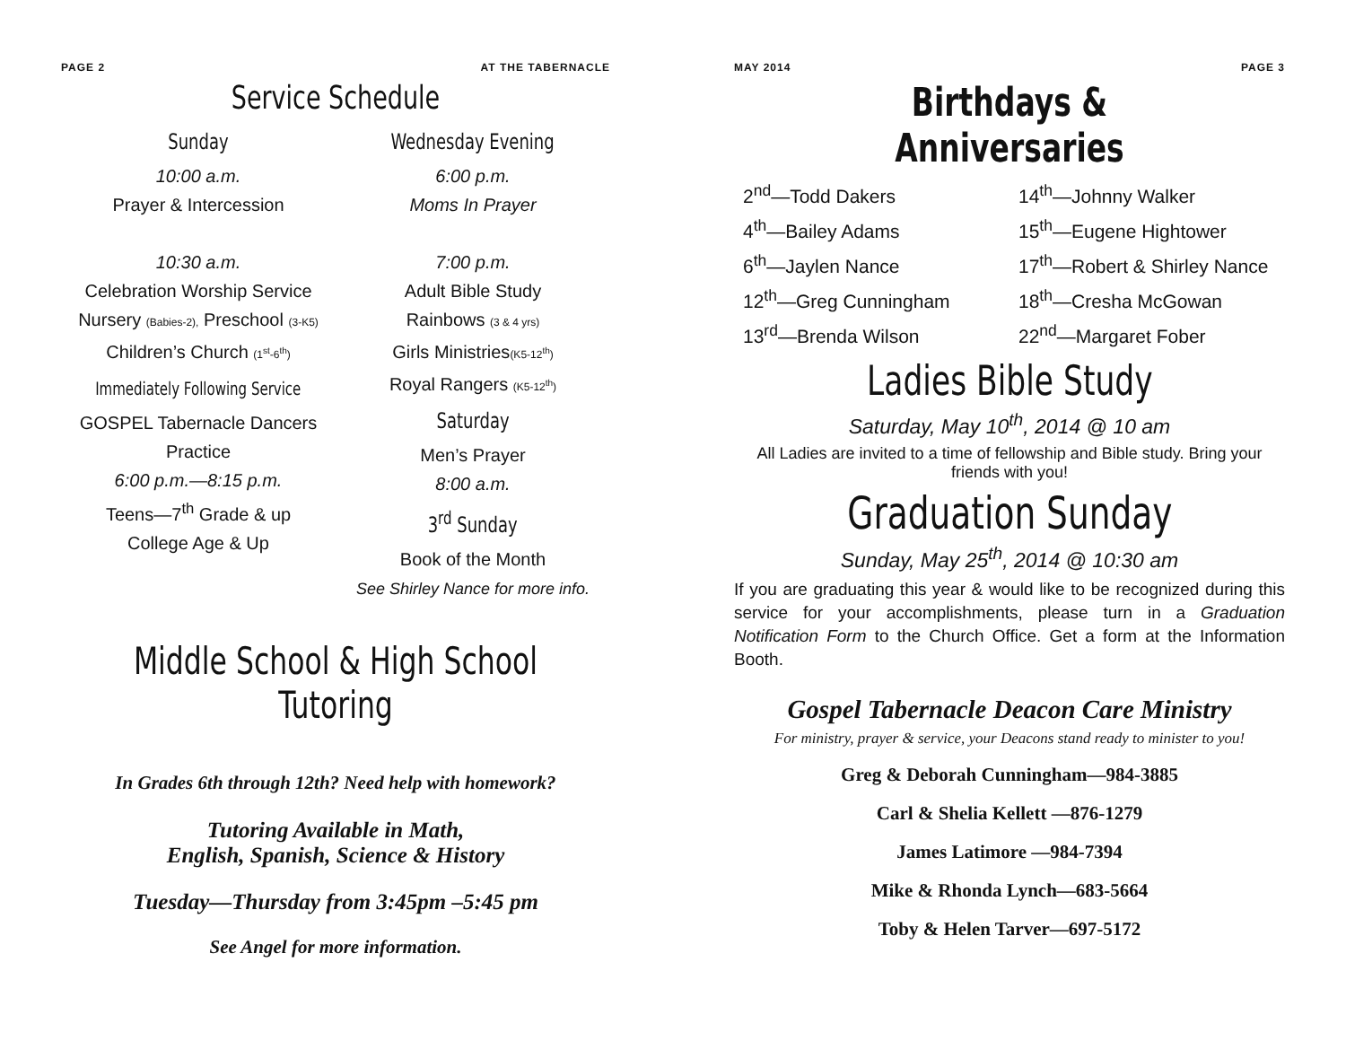PAGE 2 AT THE TABERNACLE
Service Schedule
Sunday
10:00 a.m.
Prayer & Intercession
10:30 a.m.
Celebration Worship Service
Nursery (Babies-2), Preschool (3-K5)
Children’s Church (1<sup>st</sup>-6<sup>th</sup>)
Immediately Following Service
GOSPEL Tabernacle Dancers
Practice
6:00 p.m.—8:15 p.m.
Teens—7<sup>th</sup> Grade & up
College Age & Up
Wednesday Evening
6:00 p.m.
Moms In Prayer
7:00 p.m.
Adult Bible Study
Rainbows (3 & 4 yrs)
Girls Ministries(K5-12<sup>th</sup>)
Royal Rangers (K5-12<sup>th</sup>)
Saturday
Men’s Prayer
8:00 a.m.
3<sup>rd</sup> Sunday
Book of the Month
See Shirley Nance for more info.
Middle School & High School Tutoring
In Grades 6th through 12th? Need help with homework?
Tutoring Available in Math,
English, Spanish, Science & History
Tuesday—Thursday from 3:45pm –5:45 pm
See Angel for more information.
MAY 2014 PAGE 3
Birthdays & Anniversaries
2<sup>nd</sup>—Todd Dakers
4<sup>th</sup>—Bailey Adams
6<sup>th</sup>—Jaylen Nance
12<sup>th</sup>—Greg Cunningham
13<sup>rd</sup>—Brenda Wilson
14<sup>th</sup>—Johnny Walker
15<sup>th</sup>—Eugene Hightower
17<sup>th</sup>—Robert & Shirley Nance
18<sup>th</sup>—Cresha McGowan
22<sup>nd</sup>—Margaret Fober
Ladies Bible Study
Saturday, May 10<sup>th</sup>, 2014 @ 10 am
All Ladies are invited to a time of fellowship and Bible study. Bring your friends with you!
Graduation Sunday
Sunday, May 25<sup>th</sup>, 2014 @ 10:30 am
If you are graduating this year & would like to be recognized during this service for your accomplishments, please turn in a Graduation Notification Form to the Church Office. Get a form at the Information Booth.
Gospel Tabernacle Deacon Care Ministry
For ministry, prayer & service, your Deacons stand ready to minister to you!
Greg & Deborah Cunningham—984-3885
Carl & Shelia Kellett —876-1279
James Latimore —984-7394
Mike & Rhonda Lynch—683-5664
Toby & Helen Tarver—697-5172